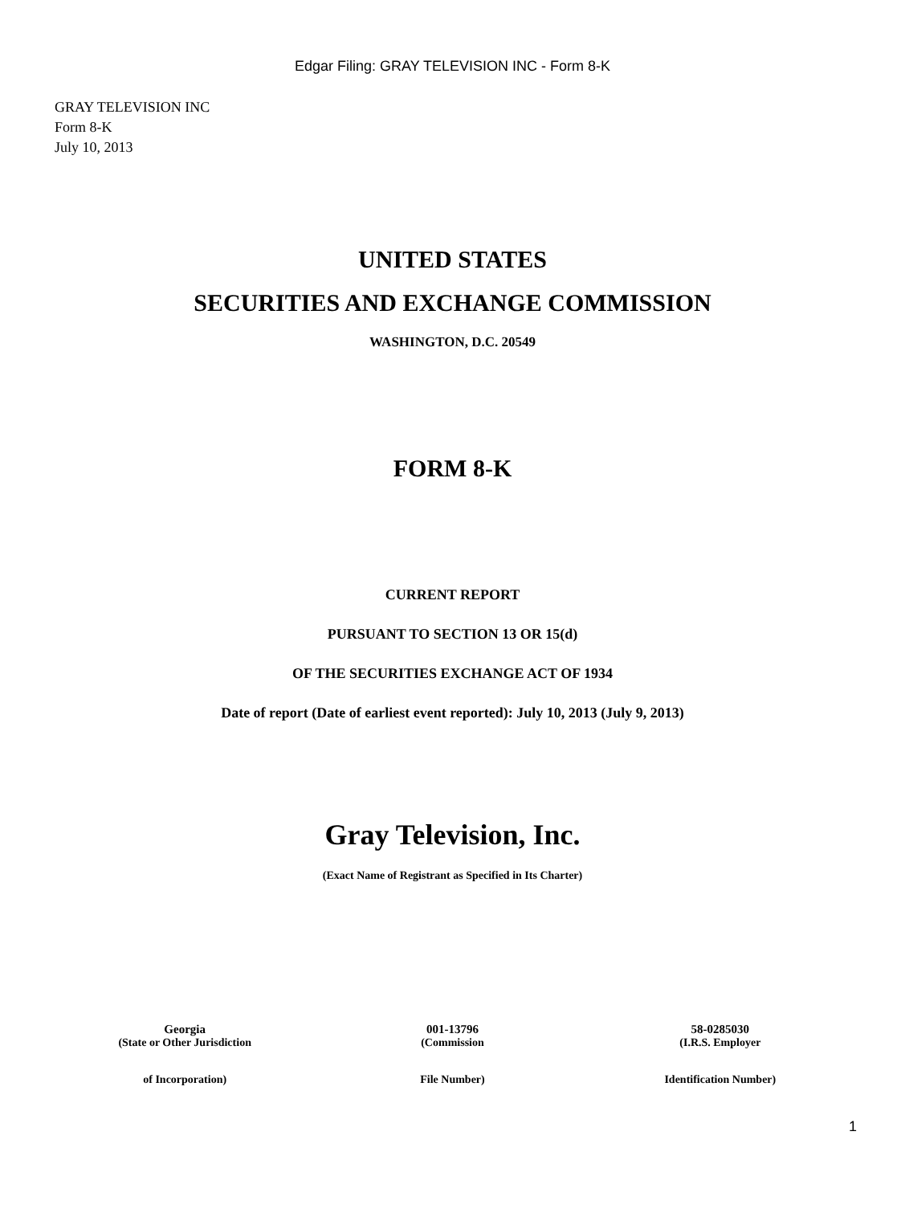Edgar Filing: GRAY TELEVISION INC - Form 8-K
GRAY TELEVISION INC
Form 8-K
July 10, 2013
UNITED STATES
SECURITIES AND EXCHANGE COMMISSION
WASHINGTON, D.C. 20549
FORM 8-K
CURRENT REPORT
PURSUANT TO SECTION 13 OR 15(d)
OF THE SECURITIES EXCHANGE ACT OF 1934
Date of report (Date of earliest event reported): July 10, 2013 (July 9, 2013)
Gray Television, Inc.
(Exact Name of Registrant as Specified in Its Charter)
| Georgia | 001-13796 | 58-0285030 |
| (State or Other Jurisdiction | (Commission | (I.R.S. Employer |
| of Incorporation) | File Number) | Identification Number) |
1